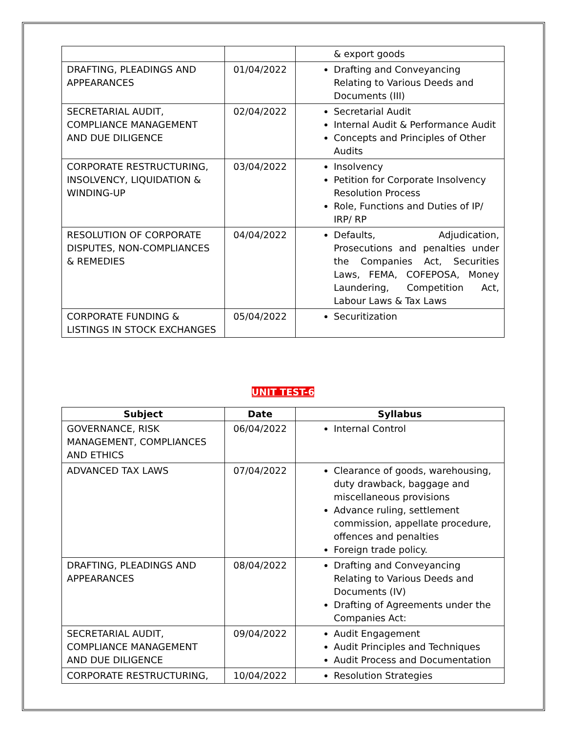| | | & export goods |
| DRAFTING, PLEADINGS AND APPEARANCES | 01/04/2022 | Drafting and Conveyancing Relating to Various Deeds and Documents (III) |
| SECRETARIAL AUDIT, COMPLIANCE MANAGEMENT AND DUE DILIGENCE | 02/04/2022 | Secretarial Audit Internal Audit & Performance Audit Concepts and Principles of Other Audits |
| CORPORATE RESTRUCTURING, INSOLVENCY, LIQUIDATION & WINDING-UP | 03/04/2022 | Insolvency Petition for Corporate Insolvency Resolution Process Role, Functions and Duties of IP/ IRP/ RP |
| RESOLUTION OF CORPORATE DISPUTES, NON-COMPLIANCES & REMEDIES | 04/04/2022 | Defaults, Adjudication, Prosecutions and penalties under the Companies Act, Securities Laws, FEMA, COFEPOSA, Money Laundering, Competition Act, Labour Laws & Tax Laws |
| CORPORATE FUNDING & LISTINGS IN STOCK EXCHANGES | 05/04/2022 | Securitization |
UNIT TEST-6
| Subject | Date | Syllabus |
| --- | --- | --- |
| GOVERNANCE, RISK MANAGEMENT, COMPLIANCES AND ETHICS | 06/04/2022 | Internal Control |
| ADVANCED TAX LAWS | 07/04/2022 | Clearance of goods, warehousing, duty drawback, baggage and miscellaneous provisions Advance ruling, settlement commission, appellate procedure, offences and penalties Foreign trade policy. |
| DRAFTING, PLEADINGS AND APPEARANCES | 08/04/2022 | Drafting and Conveyancing Relating to Various Deeds and Documents (IV) Drafting of Agreements under the Companies Act: |
| SECRETARIAL AUDIT, COMPLIANCE MANAGEMENT AND DUE DILIGENCE | 09/04/2022 | Audit Engagement Audit Principles and Techniques Audit Process and Documentation |
| CORPORATE RESTRUCTURING, | 10/04/2022 | Resolution Strategies |